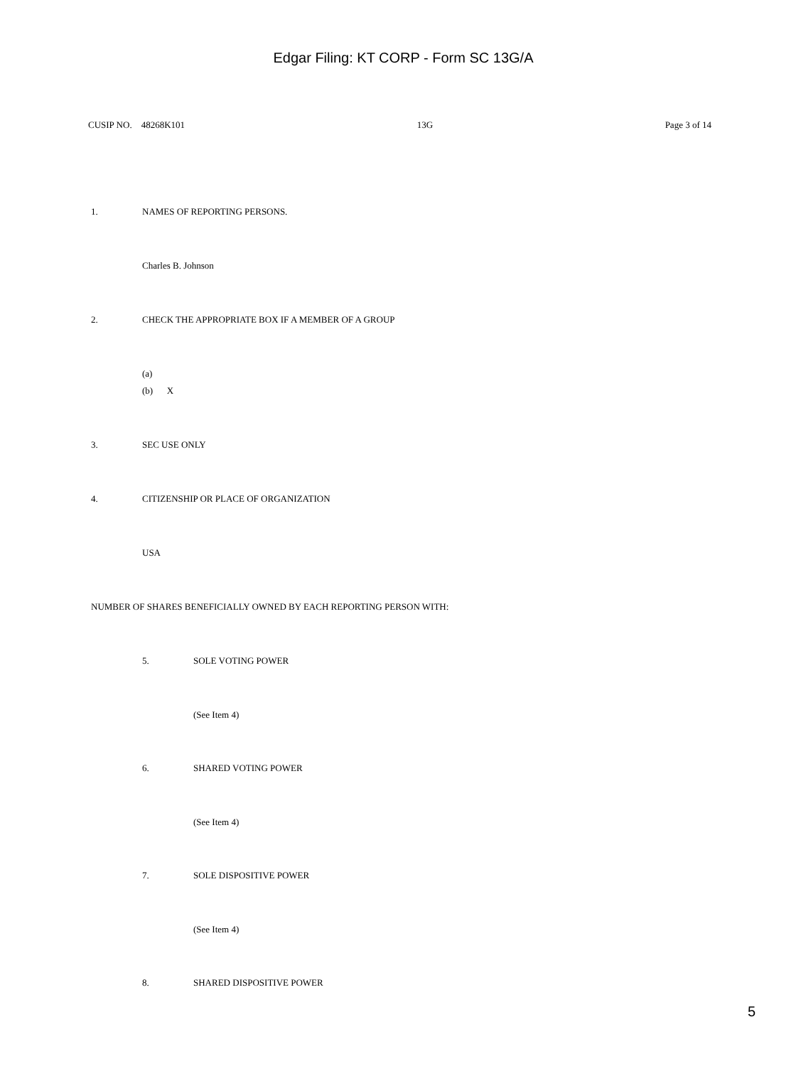Edgar Filing: KT CORP - Form SC 13G/A
CUSIP NO. 48268K101 13G Page 3 of 14
1. NAMES OF REPORTING PERSONS.
Charles B. Johnson
2. CHECK THE APPROPRIATE BOX IF A MEMBER OF A GROUP
(a)
(b) X
3. SEC USE ONLY
4. CITIZENSHIP OR PLACE OF ORGANIZATION
USA
NUMBER OF SHARES BENEFICIALLY OWNED BY EACH REPORTING PERSON WITH:
5. SOLE VOTING POWER
(See Item 4)
6. SHARED VOTING POWER
(See Item 4)
7. SOLE DISPOSITIVE POWER
(See Item 4)
8. SHARED DISPOSITIVE POWER
5